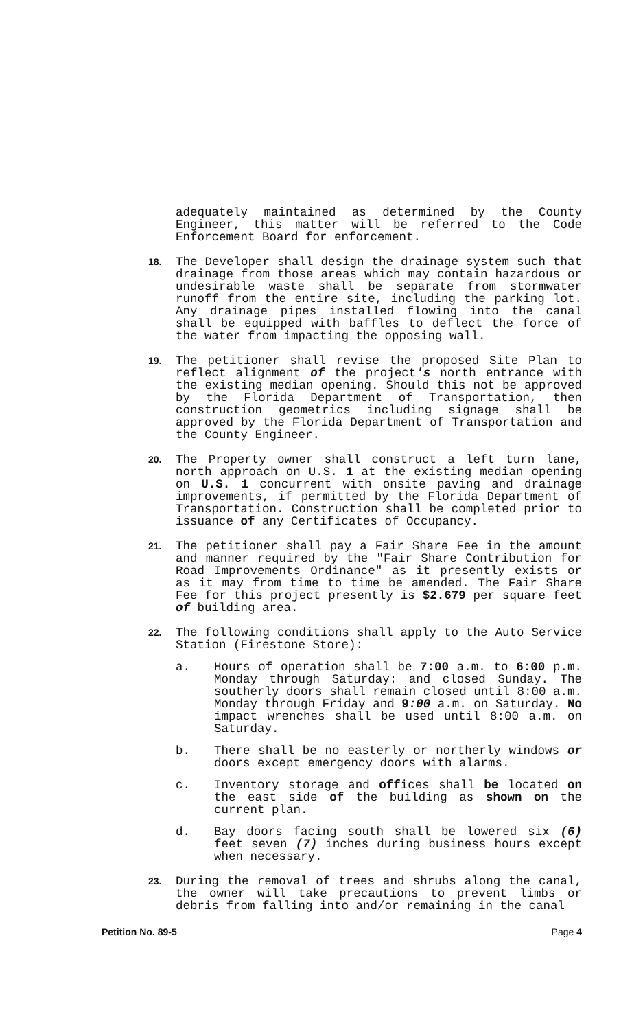adequately maintained as determined by the County Engineer, this matter will be referred to the Code Enforcement Board for enforcement.
18.
The Developer shall design the drainage system such that drainage from those areas which may contain hazardous or undesirable waste shall be separate from stormwater runoff from the entire site, including the parking lot. Any drainage pipes installed flowing into the canal shall be equipped with baffles to deflect the force of the water from impacting the opposing wall.
19.
The petitioner shall revise the proposed Site Plan to reflect alignment of the project's north entrance with the existing median opening. Should this not be approved by the Florida Department of Transportation, then construction geometrics including signage shall be approved by the Florida Department of Transportation and the County Engineer.
20.
The Property owner shall construct a left turn lane, north approach on U.S. 1 at the existing median opening on U.S. 1 concurrent with onsite paving and drainage improvements, if permitted by the Florida Department of Transportation. Construction shall be completed prior to issuance of any Certificates of Occupancy.
21.
The petitioner shall pay a Fair Share Fee in the amount and manner required by the "Fair Share Contribution for Road Improvements Ordinance" as it presently exists or as it may from time to time be amended. The Fair Share Fee for this project presently is $2.679 per square feet of building area.
22.
The following conditions shall apply to the Auto Service Station (Firestone Store):
a. Hours of operation shall be 7:00 a.m. to 6:00 p.m. Monday through Saturday: and closed Sunday. The southerly doors shall remain closed until 8:00 a.m. Monday through Friday and 9:00 a.m. on Saturday. No impact wrenches shall be used until 8:00 a.m. on Saturday.
b. There shall be no easterly or northerly windows or doors except emergency doors with alarms.
c. Inventory storage and offices shall be located on the east side of the building as shown on the current plan.
d. Bay doors facing south shall be lowered six (6) feet seven (7) inches during business hours except when necessary.
23.
During the removal of trees and shrubs along the canal, the owner will take precautions to prevent limbs or debris from falling into and/or remaining in the canal
Petition No. 89-5 Page 4